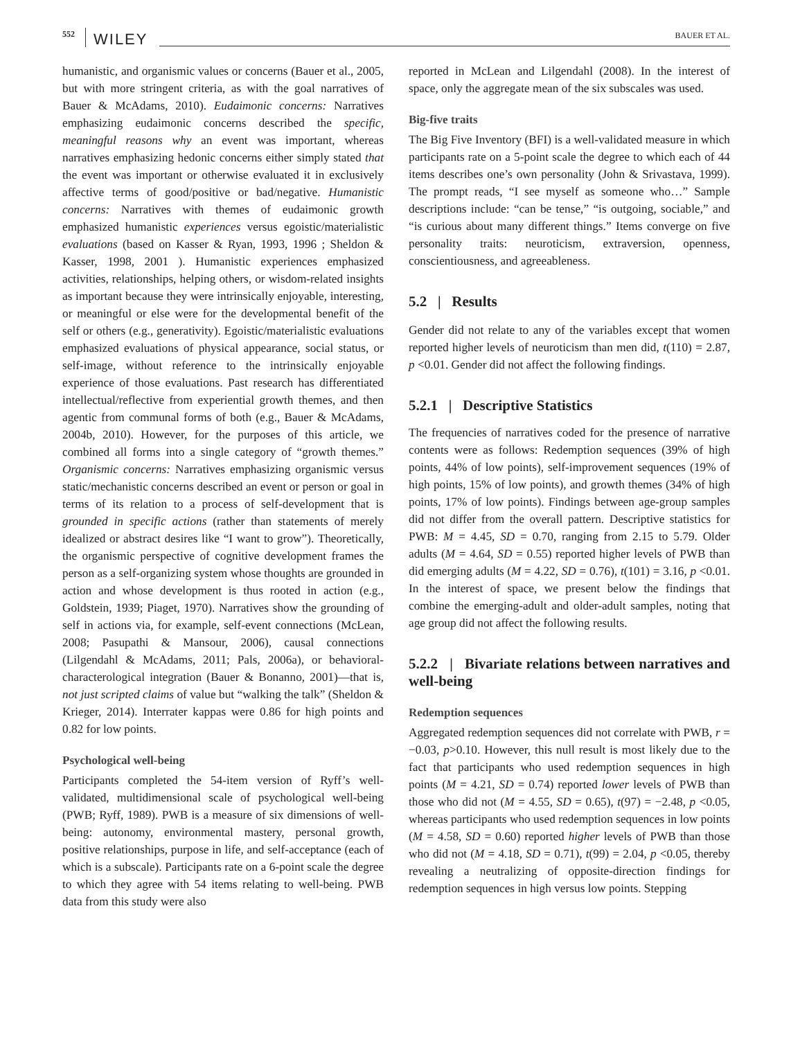552 WILEY BAUER ET AL.
humanistic, and organismic values or concerns (Bauer et al., 2005, but with more stringent criteria, as with the goal narratives of Bauer & McAdams, 2010). Eudaimonic concerns: Narratives emphasizing eudaimonic concerns described the specific, meaningful reasons why an event was important, whereas narratives emphasizing hedonic concerns either simply stated that the event was important or otherwise evaluated it in exclusively affective terms of good/positive or bad/negative. Humanistic concerns: Narratives with themes of eudaimonic growth emphasized humanistic experiences versus egoistic/materialistic evaluations (based on Kasser & Ryan, 1993, 1996 ; Sheldon & Kasser, 1998, 2001 ). Humanistic experiences emphasized activities, relationships, helping others, or wisdom-related insights as important because they were intrinsically enjoyable, interesting, or meaningful or else were for the developmental benefit of the self or others (e.g., generativity). Egoistic/materialistic evaluations emphasized evaluations of physical appearance, social status, or self-image, without reference to the intrinsically enjoyable experience of those evaluations. Past research has differentiated intellectual/reflective from experiential growth themes, and then agentic from communal forms of both (e.g., Bauer & McAdams, 2004b, 2010). However, for the purposes of this article, we combined all forms into a single category of “growth themes.” Organismic concerns: Narratives emphasizing organismic versus static/mechanistic concerns described an event or person or goal in terms of its relation to a process of self-development that is grounded in specific actions (rather than statements of merely idealized or abstract desires like “I want to grow”). Theoretically, the organismic perspective of cognitive development frames the person as a self-organizing system whose thoughts are grounded in action and whose development is thus rooted in action (e.g., Goldstein, 1939; Piaget, 1970). Narratives show the grounding of self in actions via, for example, self-event connections (McLean, 2008; Pasupathi & Mansour, 2006), causal connections (Lilgendahl & McAdams, 2011; Pals, 2006a), or behavioral-characterological integration (Bauer & Bonanno, 2001)—that is, not just scripted claims of value but “walking the talk” (Sheldon & Krieger, 2014). Interrater kappas were 0.86 for high points and 0.82 for low points.
Psychological well-being
Participants completed the 54-item version of Ryff’s well-validated, multidimensional scale of psychological well-being (PWB; Ryff, 1989). PWB is a measure of six dimensions of well-being: autonomy, environmental mastery, personal growth, positive relationships, purpose in life, and self-acceptance (each of which is a subscale). Participants rate on a 6-point scale the degree to which they agree with 54 items relating to well-being. PWB data from this study were also
reported in McLean and Lilgendahl (2008). In the interest of space, only the aggregate mean of the six subscales was used.
Big-five traits
The Big Five Inventory (BFI) is a well-validated measure in which participants rate on a 5-point scale the degree to which each of 44 items describes one’s own personality (John & Srivastava, 1999). The prompt reads, “I see myself as someone who…” Sample descriptions include: “can be tense,” “is outgoing, sociable,” and “is curious about many different things.” Items converge on five personality traits: neuroticism, extraversion, openness, conscientiousness, and agreeableness.
5.2 | Results
Gender did not relate to any of the variables except that women reported higher levels of neuroticism than men did, t(110) = 2.87, p <0.01. Gender did not affect the following findings.
5.2.1 | Descriptive Statistics
The frequencies of narratives coded for the presence of narrative contents were as follows: Redemption sequences (39% of high points, 44% of low points), self-improvement sequences (19% of high points, 15% of low points), and growth themes (34% of high points, 17% of low points). Findings between age-group samples did not differ from the overall pattern. Descriptive statistics for PWB: M = 4.45, SD = 0.70, ranging from 2.15 to 5.79. Older adults (M = 4.64, SD = 0.55) reported higher levels of PWB than did emerging adults (M = 4.22, SD = 0.76), t(101) = 3.16, p <0.01. In the interest of space, we present below the findings that combine the emerging-adult and older-adult samples, noting that age group did not affect the following results.
5.2.2 | Bivariate relations between narratives and well-being
Redemption sequences
Aggregated redemption sequences did not correlate with PWB, r = −0.03, p>0.10. However, this null result is most likely due to the fact that participants who used redemption sequences in high points (M = 4.21, SD = 0.74) reported lower levels of PWB than those who did not (M = 4.55, SD = 0.65), t(97) = −2.48, p <0.05, whereas participants who used redemption sequences in low points (M = 4.58, SD = 0.60) reported higher levels of PWB than those who did not (M = 4.18, SD = 0.71), t(99) = 2.04, p <0.05, thereby revealing a neutralizing of opposite-direction findings for redemption sequences in high versus low points. Stepping